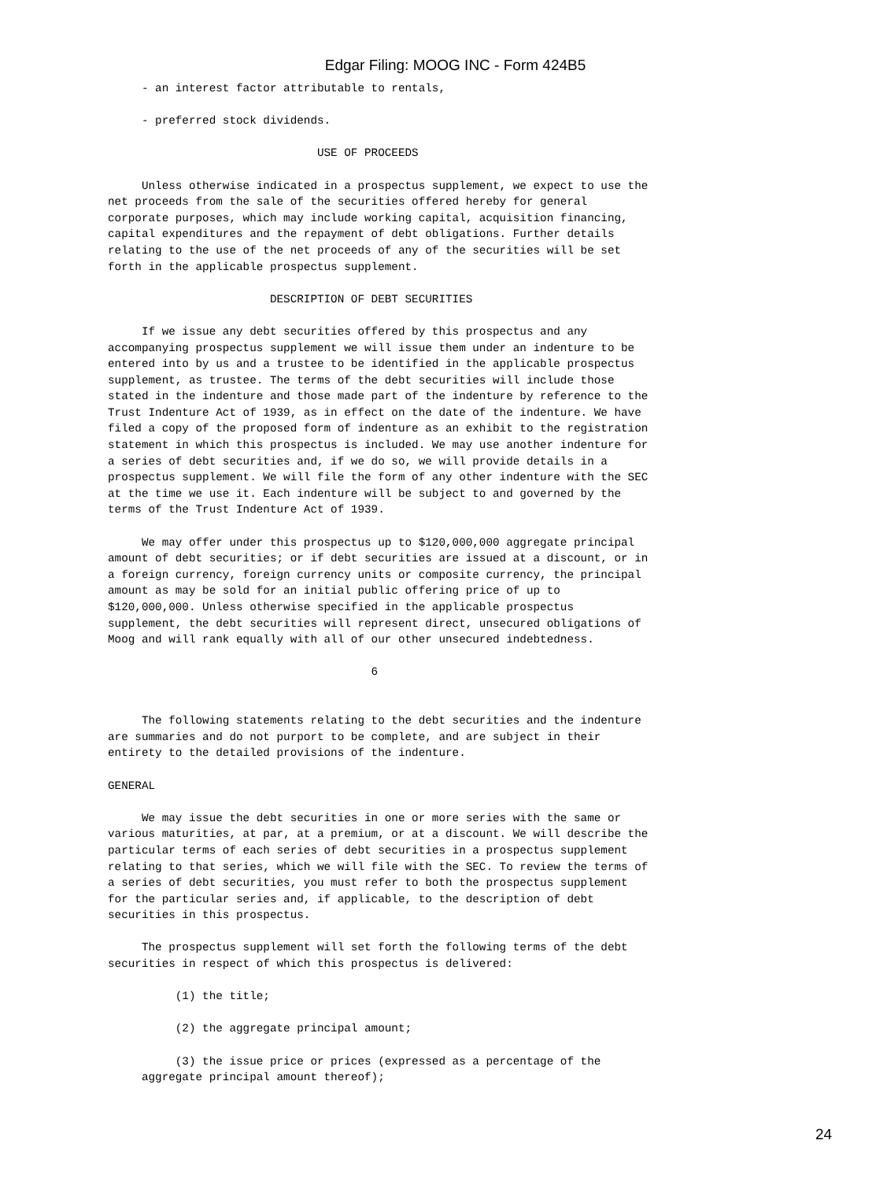Edgar Filing: MOOG INC - Form 424B5
     - an interest factor attributable to rentals,

     - preferred stock dividends.

                               USE OF PROCEEDS

     Unless otherwise indicated in a prospectus supplement, we expect to use the
net proceeds from the sale of the securities offered hereby for general
corporate purposes, which may include working capital, acquisition financing,
capital expenditures and the repayment of debt obligations. Further details
relating to the use of the net proceeds of any of the securities will be set
forth in the applicable prospectus supplement.

                        DESCRIPTION OF DEBT SECURITIES

     If we issue any debt securities offered by this prospectus and any
accompanying prospectus supplement we will issue them under an indenture to be
entered into by us and a trustee to be identified in the applicable prospectus
supplement, as trustee. The terms of the debt securities will include those
stated in the indenture and those made part of the indenture by reference to the
Trust Indenture Act of 1939, as in effect on the date of the indenture. We have
filed a copy of the proposed form of indenture as an exhibit to the registration
statement in which this prospectus is included. We may use another indenture for
a series of debt securities and, if we do so, we will provide details in a
prospectus supplement. We will file the form of any other indenture with the SEC
at the time we use it. Each indenture will be subject to and governed by the
terms of the Trust Indenture Act of 1939.

     We may offer under this prospectus up to $120,000,000 aggregate principal
amount of debt securities; or if debt securities are issued at a discount, or in
a foreign currency, foreign currency units or composite currency, the principal
amount as may be sold for an initial public offering price of up to
$120,000,000. Unless otherwise specified in the applicable prospectus
supplement, the debt securities will represent direct, unsecured obligations of
Moog and will rank equally with all of our other unsecured indebtedness.

                                       6


     The following statements relating to the debt securities and the indenture
are summaries and do not purport to be complete, and are subject in their
entirety to the detailed provisions of the indenture.

GENERAL

     We may issue the debt securities in one or more series with the same or
various maturities, at par, at a premium, or at a discount. We will describe the
particular terms of each series of debt securities in a prospectus supplement
relating to that series, which we will file with the SEC. To review the terms of
a series of debt securities, you must refer to both the prospectus supplement
for the particular series and, if applicable, to the description of debt
securities in this prospectus.

     The prospectus supplement will set forth the following terms of the debt
securities in respect of which this prospectus is delivered:

          (1) the title;

          (2) the aggregate principal amount;

          (3) the issue price or prices (expressed as a percentage of the
     aggregate principal amount thereof);
24